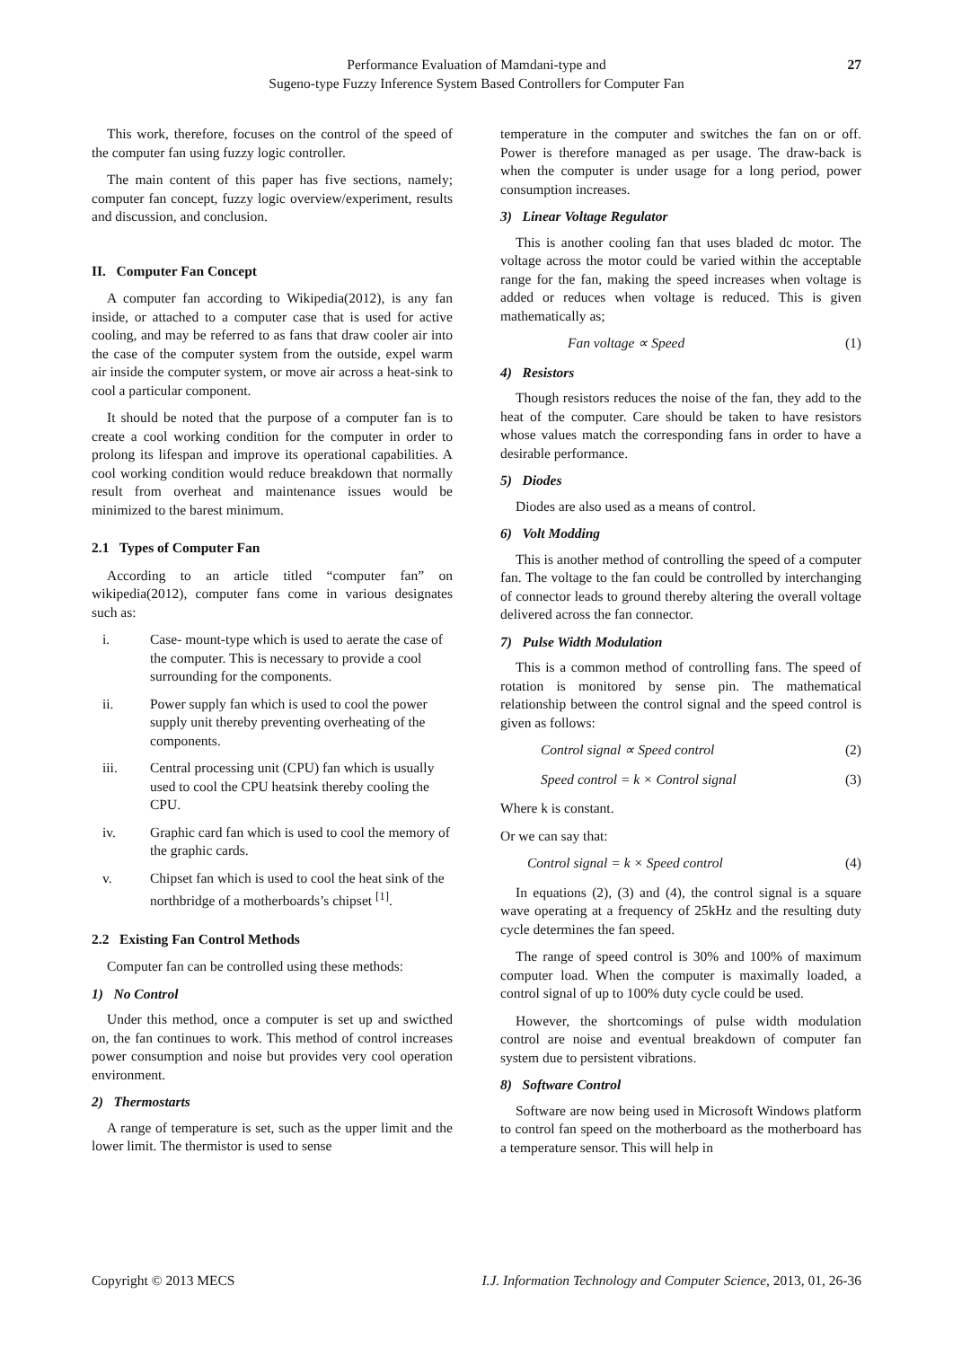Performance Evaluation of Mamdani-type and
Sugeno-type Fuzzy Inference System Based Controllers for Computer Fan
27
This work, therefore, focuses on the control of the speed of the computer fan using fuzzy logic controller.
The main content of this paper has five sections, namely; computer fan concept, fuzzy logic overview/experiment, results and discussion, and conclusion.
II. Computer Fan Concept
A computer fan according to Wikipedia(2012), is any fan inside, or attached to a computer case that is used for active cooling, and may be referred to as fans that draw cooler air into the case of the computer system from the outside, expel warm air inside the computer system, or move air across a heat-sink to cool a particular component.
It should be noted that the purpose of a computer fan is to create a cool working condition for the computer in order to prolong its lifespan and improve its operational capabilities. A cool working condition would reduce breakdown that normally result from overheat and maintenance issues would be minimized to the barest minimum.
2.1 Types of Computer Fan
According to an article titled “computer fan” on wikipedia(2012), computer fans come in various designates such as:
i. Case- mount-type which is used to aerate the case of the computer. This is necessary to provide a cool surrounding for the components.
ii. Power supply fan which is used to cool the power supply unit thereby preventing overheating of the components.
iii. Central processing unit (CPU) fan which is usually used to cool the CPU heatsink thereby cooling the CPU.
iv. Graphic card fan which is used to cool the memory of the graphic cards.
v. Chipset fan which is used to cool the heat sink of the northbridge of a motherboards’s chipset <sup>[1]</sup>.
2.2 Existing Fan Control Methods
Computer fan can be controlled using these methods:
1) No Control
Under this method, once a computer is set up and swicthed on, the fan continues to work. This method of control increases power consumption and noise but provides very cool operation environment.
2) Thermostarts
A range of temperature is set, such as the upper limit and the lower limit. The thermistor is used to sense
temperature in the computer and switches the fan on or off. Power is therefore managed as per usage. The draw-back is when the computer is under usage for a long period, power consumption increases.
3) Linear Voltage Regulator
This is another cooling fan that uses bladed dc motor. The voltage across the motor could be varied within the acceptable range for the fan, making the speed increases when voltage is added or reduces when voltage is reduced. This is given mathematically as;
Fan voltage ∝ Speed (1)
4) Resistors
Though resistors reduces the noise of the fan, they add to the heat of the computer. Care should be taken to have resistors whose values match the corresponding fans in order to have a desirable performance.
5) Diodes
Diodes are also used as a means of control.
6) Volt Modding
This is another method of controlling the speed of a computer fan. The voltage to the fan could be controlled by interchanging of connector leads to ground thereby altering the overall voltage delivered across the fan connector.
7) Pulse Width Modulation
This is a common method of controlling fans. The speed of rotation is monitored by sense pin. The mathematical relationship between the control signal and the speed control is given as follows:
Control signal ∝ Speed control (2)
Speed control = k × Control signal (3)
Where k is constant.
Or we can say that:
Control signal = k × Speed control (4)
In equations (2), (3) and (4), the control signal is a square wave operating at a frequency of 25kHz and the resulting duty cycle determines the fan speed.
The range of speed control is 30% and 100% of maximum computer load. When the computer is maximally loaded, a control signal of up to 100% duty cycle could be used.
However, the shortcomings of pulse width modulation control are noise and eventual breakdown of computer fan system due to persistent vibrations.
8) Software Control
Software are now being used in Microsoft Windows platform to control fan speed on the motherboard as the motherboard has a temperature sensor. This will help in
Copyright © 2013 MECS I.J. Information Technology and Computer Science, 2013, 01, 26-36